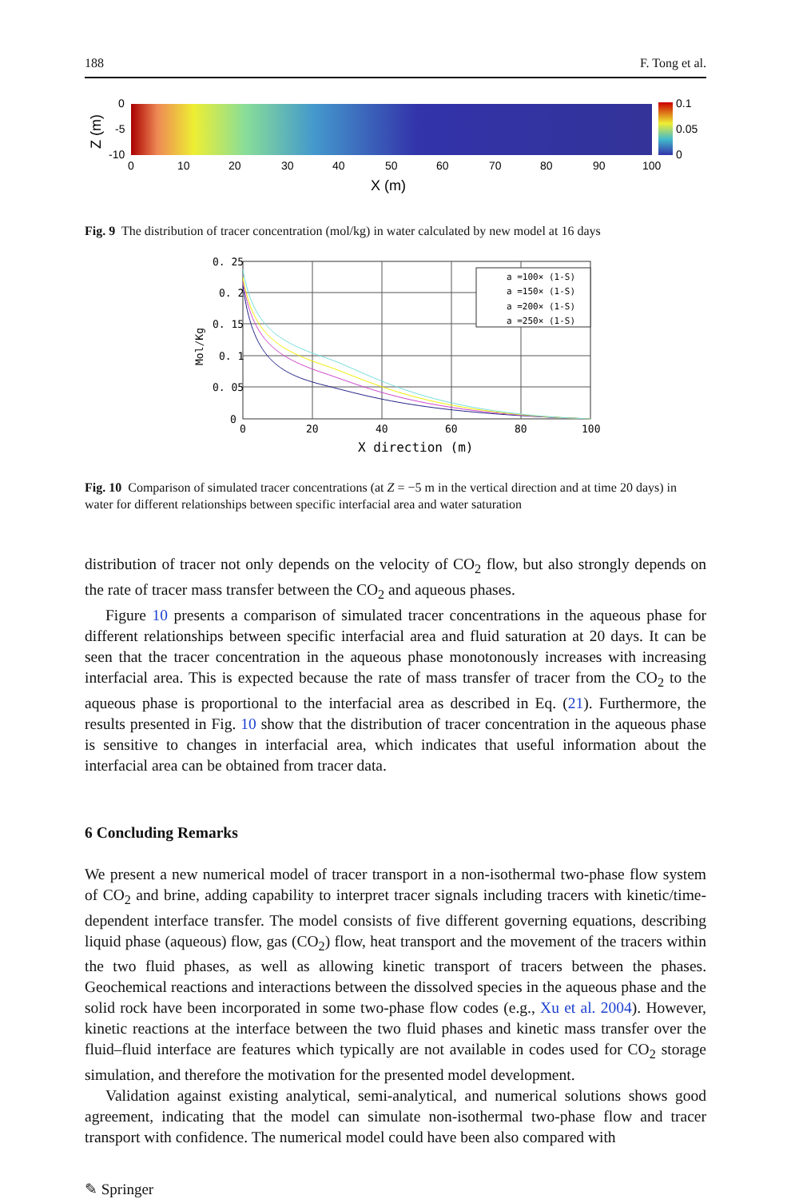188 F. Tong et al.
0
-5
-10
0.1
0.05
0
0
10
20
30
40
50
60
70
80
90
100
X (m)
Z (m)
Fig. 9 The distribution of tracer concentration (mol/kg) in water calculated by new model at 16 days
0. 25
0. 2
0. 15
0. 1
0. 05
0
0
20
40
60
80
100
X direction (m)
Mol/Kg
a =100× (1-S)
a =150× (1-S)
a =200× (1-S)
a =250× (1-S)
Fig. 10 Comparison of simulated tracer concentrations (at Z = −5 m in the vertical direction and at time 20 days) in water for different relationships between specific interfacial area and water saturation
distribution of tracer not only depends on the velocity of CO<sub>2</sub> flow, but also strongly depends on the rate of tracer mass transfer between the CO<sub>2</sub> and aqueous phases.
Figure 10 presents a comparison of simulated tracer concentrations in the aqueous phase for different relationships between specific interfacial area and fluid saturation at 20 days. It can be seen that the tracer concentration in the aqueous phase monotonously increases with increasing interfacial area. This is expected because the rate of mass transfer of tracer from the CO<sub>2</sub> to the aqueous phase is proportional to the interfacial area as described in Eq. (21). Furthermore, the results presented in Fig. 10 show that the distribution of tracer concentration in the aqueous phase is sensitive to changes in interfacial area, which indicates that useful information about the interfacial area can be obtained from tracer data.
6 Concluding Remarks
We present a new numerical model of tracer transport in a non-isothermal two-phase flow system of CO<sub>2</sub> and brine, adding capability to interpret tracer signals including tracers with kinetic/time-dependent interface transfer. The model consists of five different governing equations, describing liquid phase (aqueous) flow, gas (CO<sub>2</sub>) flow, heat transport and the movement of the tracers within the two fluid phases, as well as allowing kinetic transport of tracers between the phases. Geochemical reactions and interactions between the dissolved species in the aqueous phase and the solid rock have been incorporated in some two-phase flow codes (e.g., Xu et al. 2004). However, kinetic reactions at the interface between the two fluid phases and kinetic mass transfer over the fluid–fluid interface are features which typically are not available in codes used for CO<sub>2</sub> storage simulation, and therefore the motivation for the presented model development.
Validation against existing analytical, semi-analytical, and numerical solutions shows good agreement, indicating that the model can simulate non-isothermal two-phase flow and tracer transport with confidence. The numerical model could have been also compared with
✎ Springer